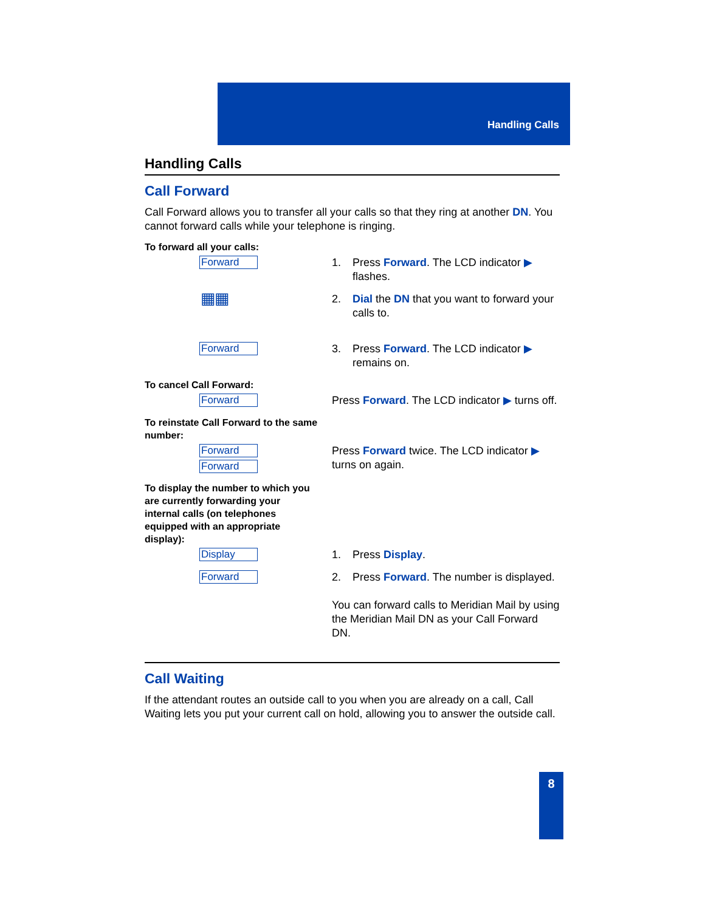Handling Calls
Handling Calls
Call Forward
Call Forward allows you to transfer all your calls so that they ring at another DN. You cannot forward calls while your telephone is ringing.
To forward all your calls:
Forward
1. Press Forward. The LCD indicator ▶
flashes.
▦▦
2. Dial the DN that you want to forward your
calls to.
Forward
3. Press Forward. The LCD indicator ▶
remains on.
To cancel Call Forward:
Forward
Press Forward. The LCD indicator ▶ turns off.
To reinstate Call Forward to the same
number:
Forward
Forward
Press Forward twice. The LCD indicator ▶
turns on again.
To display the number to which you
are currently forwarding your
internal calls (on telephones
equipped with an appropriate
display):
Display
1. Press Display.
Forward
2. Press Forward. The number is displayed.
You can forward calls to Meridian Mail by using the Meridian Mail DN as your Call Forward DN.
Call Waiting
If the attendant routes an outside call to you when you are already on a call, Call Waiting lets you put your current call on hold, allowing you to answer the outside call.
8